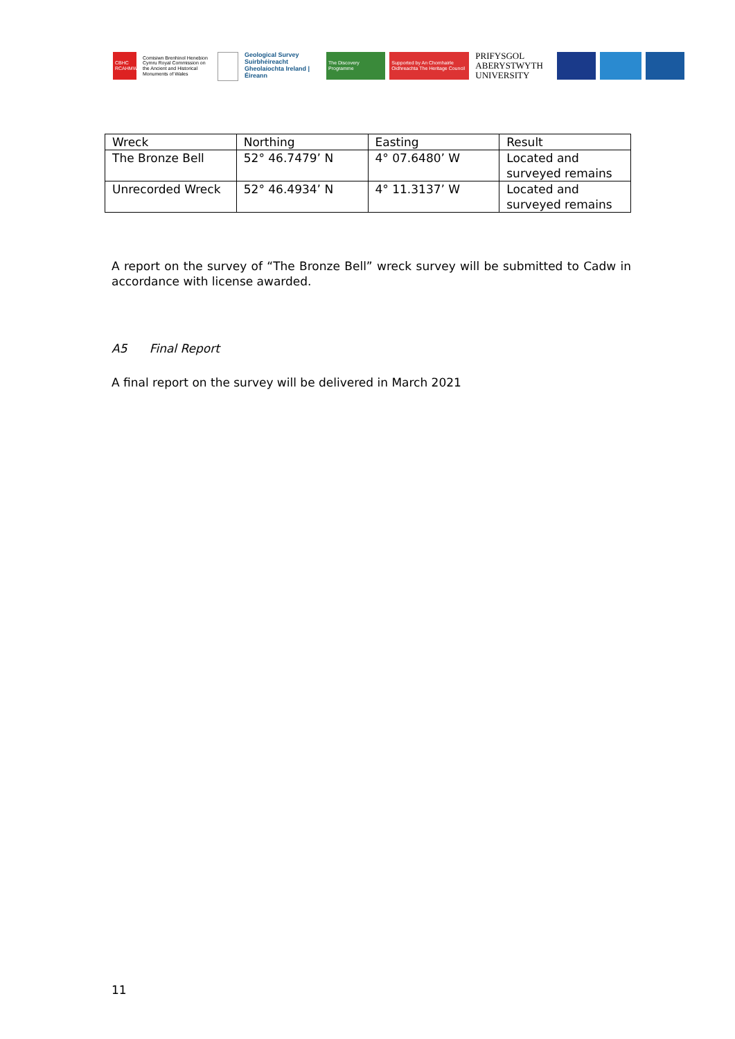CBHC RCAHMW
Comisiwn Brenhinol Henebion Cymru Royal Commission on the Ancient and Historical Monuments of Wales
Geological Survey Suirbhéireacht Gheolaíochta Ireland | Éireann
The Discovery Programme
Supported by An Chomhairle Oidhreachta The Heritage Council
PRIFYSGOL ABERYSTWYTH UNIVERSITY
| Wreck | Northing | Easting | Result |
| The Bronze Bell | 52° 46.7479’ N | 4° 07.6480’ W | Located and surveyed remains |
| Unrecorded Wreck | 52° 46.4934’ N | 4° 11.3137’ W | Located and surveyed remains |
A report on the survey of “The Bronze Bell” wreck survey will be submitted to Cadw in accordance with license awarded.
A5 Final Report
A final report on the survey will be delivered in March 2021
11